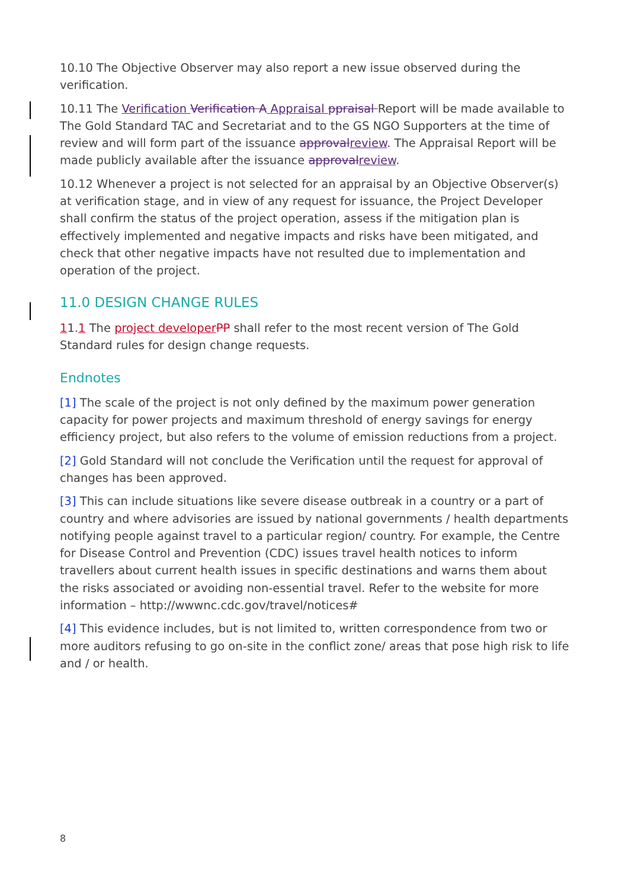10.10 The Objective Observer may also report a new issue observed during the verification.
10.11 The Verification Verification A Appraisal ppraisal Report will be made available to The Gold Standard TAC and Secretariat and to the GS NGO Supporters at the time of review and will form part of the issuance approval review. The Appraisal Report will be made publicly available after the issuance approval review.
10.12 Whenever a project is not selected for an appraisal by an Objective Observer(s) at verification stage, and in view of any request for issuance, the Project Developer shall confirm the status of the project operation, assess if the mitigation plan is effectively implemented and negative impacts and risks have been mitigated, and check that other negative impacts have not resulted due to implementation and operation of the project.
11.0 DESIGN CHANGE RULES
11.1 The project developer PP shall refer to the most recent version of The Gold Standard rules for design change requests.
Endnotes
[1] The scale of the project is not only defined by the maximum power generation capacity for power projects and maximum threshold of energy savings for energy efficiency project, but also refers to the volume of emission reductions from a project.
[2] Gold Standard will not conclude the Verification until the request for approval of changes has been approved.
[3] This can include situations like severe disease outbreak in a country or a part of country and where advisories are issued by national governments / health departments notifying people against travel to a particular region/ country. For example, the Centre for Disease Control and Prevention (CDC) issues travel health notices to inform travellers about current health issues in specific destinations and warns them about the risks associated or avoiding non-essential travel. Refer to the website for more information – http://wwwnc.cdc.gov/travel/notices#
[4] This evidence includes, but is not limited to, written correspondence from two or more auditors refusing to go on-site in the conflict zone/ areas that pose high risk to life and / or health.
8